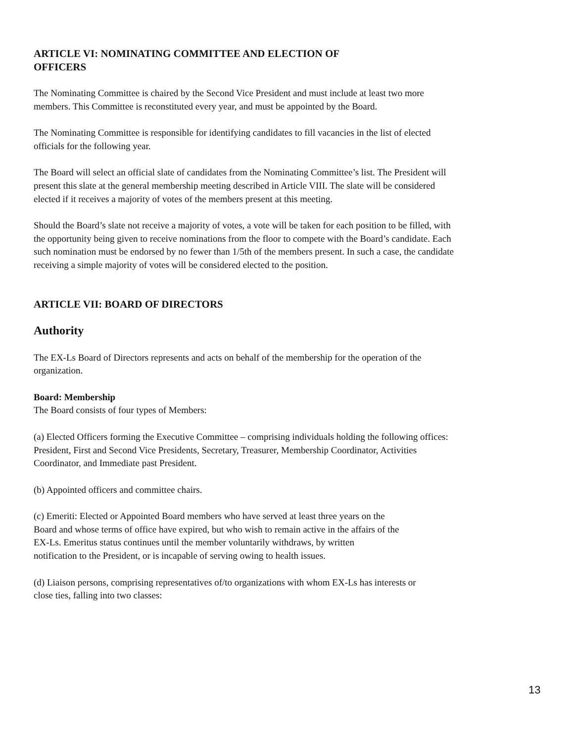ARTICLE VI: NOMINATING COMMITTEE AND ELECTION OF OFFICERS
The Nominating Committee is chaired by the Second Vice President and must include at least two more members. This Committee is reconstituted every year, and must be appointed by the Board.
The Nominating Committee is responsible for identifying candidates to fill vacancies in the list of elected officials for the following year.
The Board will select an official slate of candidates from the Nominating Committee’s list. The President will present this slate at the general membership meeting described in Article VIII. The slate will be considered elected if it receives a majority of votes of the members present at this meeting.
Should the Board’s slate not receive a majority of votes, a vote will be taken for each position to be filled, with the opportunity being given to receive nominations from the floor to compete with the Board’s candidate. Each such nomination must be endorsed by no fewer than 1/5th of the members present. In such a case, the candidate receiving a simple majority of votes will be considered elected to the position.
ARTICLE VII: BOARD OF DIRECTORS
Authority
The EX-Ls Board of Directors represents and acts on behalf of the membership for the operation of the organization.
Board: Membership
The Board consists of four types of Members:
(a) Elected Officers forming the Executive Committee – comprising individuals holding the following offices: President, First and Second Vice Presidents, Secretary, Treasurer, Membership Coordinator, Activities Coordinator, and Immediate past President.
(b) Appointed officers and committee chairs.
(c) Emeriti: Elected or Appointed Board members who have served at least three years on the Board and whose terms of office have expired, but who wish to remain active in the affairs of the EX-Ls. Emeritus status continues until the member voluntarily withdraws, by written notification to the President, or is incapable of serving owing to health issues.
(d) Liaison persons, comprising representatives of/to organizations with whom EX-Ls has interests or close ties, falling into two classes:
13